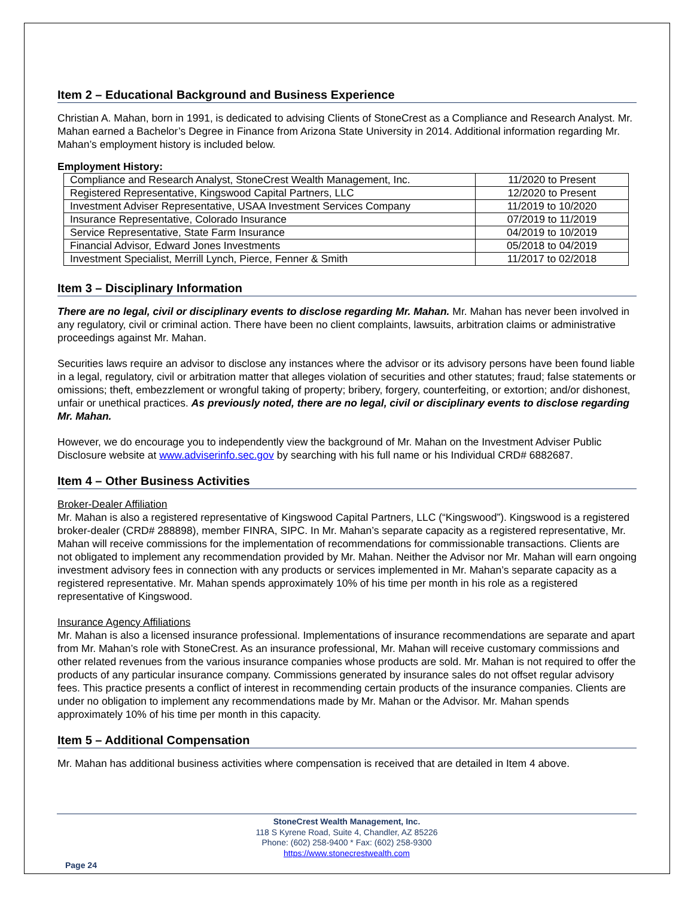Item 2 – Educational Background and Business Experience
Christian A. Mahan, born in 1991, is dedicated to advising Clients of StoneCrest as a Compliance and Research Analyst. Mr. Mahan earned a Bachelor’s Degree in Finance from Arizona State University in 2014. Additional information regarding Mr. Mahan’s employment history is included below.
Employment History:
| Compliance and Research Analyst, StoneCrest Wealth Management, Inc. | 11/2020 to Present |
| Registered Representative, Kingswood Capital Partners, LLC | 12/2020 to Present |
| Investment Adviser Representative, USAA Investment Services Company | 11/2019 to 10/2020 |
| Insurance Representative, Colorado Insurance | 07/2019 to 11/2019 |
| Service Representative, State Farm Insurance | 04/2019 to 10/2019 |
| Financial Advisor, Edward Jones Investments | 05/2018 to 04/2019 |
| Investment Specialist, Merrill Lynch, Pierce, Fenner & Smith | 11/2017 to 02/2018 |
Item 3 – Disciplinary Information
There are no legal, civil or disciplinary events to disclose regarding Mr. Mahan. Mr. Mahan has never been involved in any regulatory, civil or criminal action. There have been no client complaints, lawsuits, arbitration claims or administrative proceedings against Mr. Mahan.
Securities laws require an advisor to disclose any instances where the advisor or its advisory persons have been found liable in a legal, regulatory, civil or arbitration matter that alleges violation of securities and other statutes; fraud; false statements or omissions; theft, embezzlement or wrongful taking of property; bribery, forgery, counterfeiting, or extortion; and/or dishonest, unfair or unethical practices. As previously noted, there are no legal, civil or disciplinary events to disclose regarding Mr. Mahan.
However, we do encourage you to independently view the background of Mr. Mahan on the Investment Adviser Public Disclosure website at www.adviserinfo.sec.gov by searching with his full name or his Individual CRD# 6882687.
Item 4 – Other Business Activities
Broker-Dealer Affiliation
Mr. Mahan is also a registered representative of Kingswood Capital Partners, LLC (“Kingswood”). Kingswood is a registered broker-dealer (CRD# 288898), member FINRA, SIPC. In Mr. Mahan’s separate capacity as a registered representative, Mr. Mahan will receive commissions for the implementation of recommendations for commissionable transactions. Clients are not obligated to implement any recommendation provided by Mr. Mahan. Neither the Advisor nor Mr. Mahan will earn ongoing investment advisory fees in connection with any products or services implemented in Mr. Mahan’s separate capacity as a registered representative. Mr. Mahan spends approximately 10% of his time per month in his role as a registered representative of Kingswood.
Insurance Agency Affiliations
Mr. Mahan is also a licensed insurance professional. Implementations of insurance recommendations are separate and apart from Mr. Mahan’s role with StoneCrest. As an insurance professional, Mr. Mahan will receive customary commissions and other related revenues from the various insurance companies whose products are sold. Mr. Mahan is not required to offer the products of any particular insurance company. Commissions generated by insurance sales do not offset regular advisory fees. This practice presents a conflict of interest in recommending certain products of the insurance companies. Clients are under no obligation to implement any recommendations made by Mr. Mahan or the Advisor. Mr. Mahan spends approximately 10% of his time per month in this capacity.
Item 5 – Additional Compensation
Mr. Mahan has additional business activities where compensation is received that are detailed in Item 4 above.
StoneCrest Wealth Management, Inc.
118 S Kyrene Road, Suite 4, Chandler, AZ 85226
Phone: (602) 258-9400 * Fax: (602) 258-9300
https://www.stonecrestwealth.com
Page 24